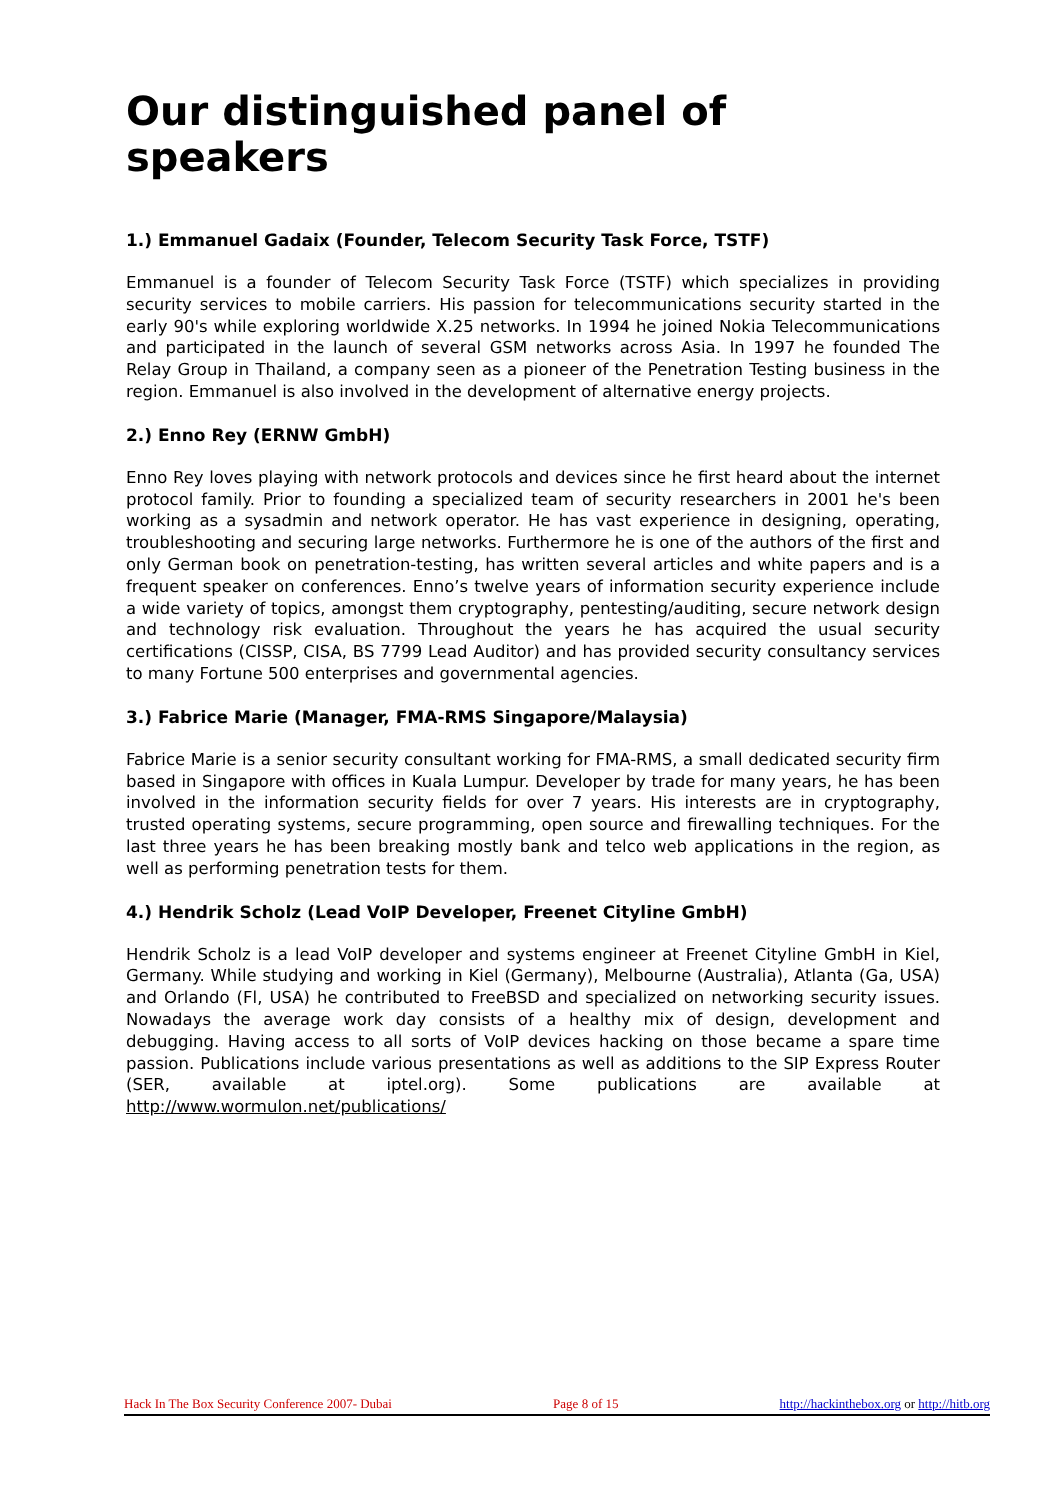Our distinguished panel of speakers
1.) Emmanuel Gadaix (Founder, Telecom Security Task Force, TSTF)
Emmanuel is a founder of Telecom Security Task Force (TSTF) which specializes in providing security services to mobile carriers. His passion for telecommunications security started in the early 90's while exploring worldwide X.25 networks. In 1994 he joined Nokia Telecommunications and participated in the launch of several GSM networks across Asia. In 1997 he founded The Relay Group in Thailand, a company seen as a pioneer of the Penetration Testing business in the region. Emmanuel is also involved in the development of alternative energy projects.
2.) Enno Rey (ERNW GmbH)
Enno Rey loves playing with network protocols and devices since he first heard about the internet protocol family. Prior to founding a specialized team of security researchers in 2001 he's been working as a sysadmin and network operator. He has vast experience in designing, operating, troubleshooting and securing large networks. Furthermore he is one of the authors of the first and only German book on penetration-testing, has written several articles and white papers and is a frequent speaker on conferences. Enno’s twelve years of information security experience include a wide variety of topics, amongst them cryptography, pentesting/auditing, secure network design and technology risk evaluation. Throughout the years he has acquired the usual security certifications (CISSP, CISA, BS 7799 Lead Auditor) and has provided security consultancy services to many Fortune 500 enterprises and governmental agencies.
3.) Fabrice Marie (Manager, FMA-RMS Singapore/Malaysia)
Fabrice Marie is a senior security consultant working for FMA-RMS, a small dedicated security firm based in Singapore with offices in Kuala Lumpur. Developer by trade for many years, he has been involved in the information security fields for over 7 years. His interests are in cryptography, trusted operating systems, secure programming, open source and firewalling techniques. For the last three years he has been breaking mostly bank and telco web applications in the region, as well as performing penetration tests for them.
4.) Hendrik Scholz (Lead VoIP Developer, Freenet Cityline GmbH)
Hendrik Scholz is a lead VoIP developer and systems engineer at Freenet Cityline GmbH in Kiel, Germany. While studying and working in Kiel (Germany), Melbourne (Australia), Atlanta (Ga, USA) and Orlando (Fl, USA) he contributed to FreeBSD and specialized on networking security issues. Nowadays the average work day consists of a healthy mix of design, development and debugging. Having access to all sorts of VoIP devices hacking on those became a spare time passion. Publications include various presentations as well as additions to the SIP Express Router (SER, available at iptel.org). Some publications are available at http://www.wormulon.net/publications/
Hack In The Box Security Conference 2007- Dubai Page 8 of 15 http://hackinthebox.org or http://hitb.org